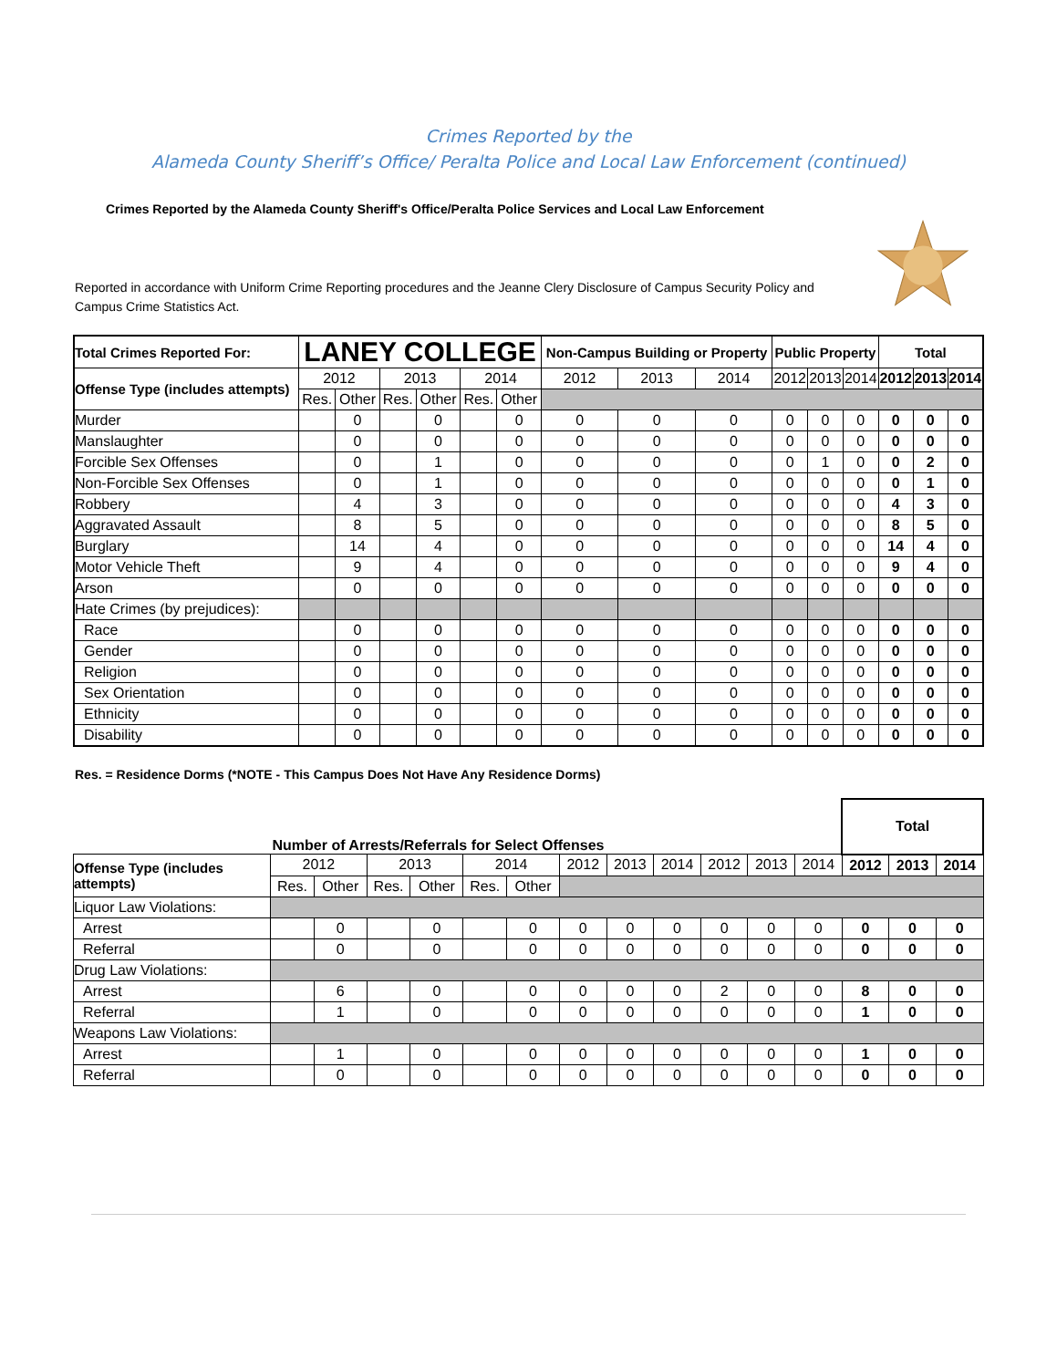Crimes Reported by the
Alameda County Sheriff’s Office/ Peralta Police and Local Law Enforcement (continued)
Crimes Reported by the Alameda County Sheriff's Office/Peralta Police Services and Local Law Enforcement
Reported in accordance with Uniform Crime Reporting procedures and the Jeanne Clery Disclosure of Campus Security Policy and Campus Crime Statistics Act.
| Total Crimes Reported For: | LANEY COLLEGE | | | | | | Non-Campus Building or Property | | | Public Property | | | Total | | |
| --- | --- | --- | --- | --- | --- | --- | --- | --- | --- | --- | --- | --- | --- | --- | --- |
| Offense Type (includes attempts) | 2012 | | 2013 | | 2014 | | 2012 | 2013 | 2014 | 2012 | 2013 | 2014 | 2012 | 2013 | 2014 |
| | Res. | Other | Res. | Other | Res. | Other | | | | | | | | | |
| Murder | | 0 | | 0 | | 0 | 0 | 0 | 0 | 0 | 0 | 0 | 0 | 0 | 0 |
| Manslaughter | | 0 | | 0 | | 0 | 0 | 0 | 0 | 0 | 0 | 0 | 0 | 0 | 0 |
| Forcible Sex Offenses | | 0 | | 1 | | 0 | 0 | 0 | 0 | 0 | 1 | 0 | 0 | 2 | 0 |
| Non-Forcible Sex Offenses | | 0 | | 1 | | 0 | 0 | 0 | 0 | 0 | 0 | 0 | 0 | 1 | 0 |
| Robbery | | 4 | | 3 | | 0 | 0 | 0 | 0 | 0 | 0 | 0 | 4 | 3 | 0 |
| Aggravated Assault | | 8 | | 5 | | 0 | 0 | 0 | 0 | 0 | 0 | 0 | 8 | 5 | 0 |
| Burglary | | 14 | | 4 | | 0 | 0 | 0 | 0 | 0 | 0 | 0 | 14 | 4 | 0 |
| Motor Vehicle Theft | | 9 | | 4 | | 0 | 0 | 0 | 0 | 0 | 0 | 0 | 9 | 4 | 0 |
| Arson | | 0 | | 0 | | 0 | 0 | 0 | 0 | 0 | 0 | 0 | 0 | 0 | 0 |
| Hate Crimes (by prejudices): | | | | | | | | | | | | | | | |
| Race | | 0 | | 0 | | 0 | 0 | 0 | 0 | 0 | 0 | 0 | 0 | 0 | 0 |
| Gender | | 0 | | 0 | | 0 | 0 | 0 | 0 | 0 | 0 | 0 | 0 | 0 | 0 |
| Religion | | 0 | | 0 | | 0 | 0 | 0 | 0 | 0 | 0 | 0 | 0 | 0 | 0 |
| Sex Orientation | | 0 | | 0 | | 0 | 0 | 0 | 0 | 0 | 0 | 0 | 0 | 0 | 0 |
| Ethnicity | | 0 | | 0 | | 0 | 0 | 0 | 0 | 0 | 0 | 0 | 0 | 0 | 0 |
| Disability | | 0 | | 0 | | 0 | 0 | 0 | 0 | 0 | 0 | 0 | 0 | 0 | 0 |
Res. = Residence Dorms (*NOTE - This Campus Does Not Have Any Residence Dorms)
| | Number of Arrests/Referrals for Select Offenses | | | | | | | | | | | | Total | | |
| Offense Type (includes attempts) | 2012 | | 2013 | | 2014 | | 2012 | 2013 | 2014 | 2012 | 2013 | 2014 | 2012 | 2013 | 2014 |
| | Res. | Other | Res. | Other | Res. | Other | | | | | | | | | |
| Liquor Law Violations: | | | | | | | | | | | | | | | |
| Arrest | | 0 | | 0 | | 0 | 0 | 0 | 0 | 0 | 0 | 0 | 0 | 0 | 0 |
| Referral | | 0 | | 0 | | 0 | 0 | 0 | 0 | 0 | 0 | 0 | 0 | 0 | 0 |
| Drug Law Violations: | | | | | | | | | | | | | | | |
| Arrest | | 6 | | 0 | | 0 | 0 | 0 | 0 | 2 | 0 | 0 | 8 | 0 | 0 |
| Referral | | 1 | | 0 | | 0 | 0 | 0 | 0 | 0 | 0 | 0 | 1 | 0 | 0 |
| Weapons Law Violations: | | | | | | | | | | | | | | | |
| Arrest | | 1 | | 0 | | 0 | 0 | 0 | 0 | 0 | 0 | 0 | 1 | 0 | 0 |
| Referral | | 0 | | 0 | | 0 | 0 | 0 | 0 | 0 | 0 | 0 | 0 | 0 | 0 |